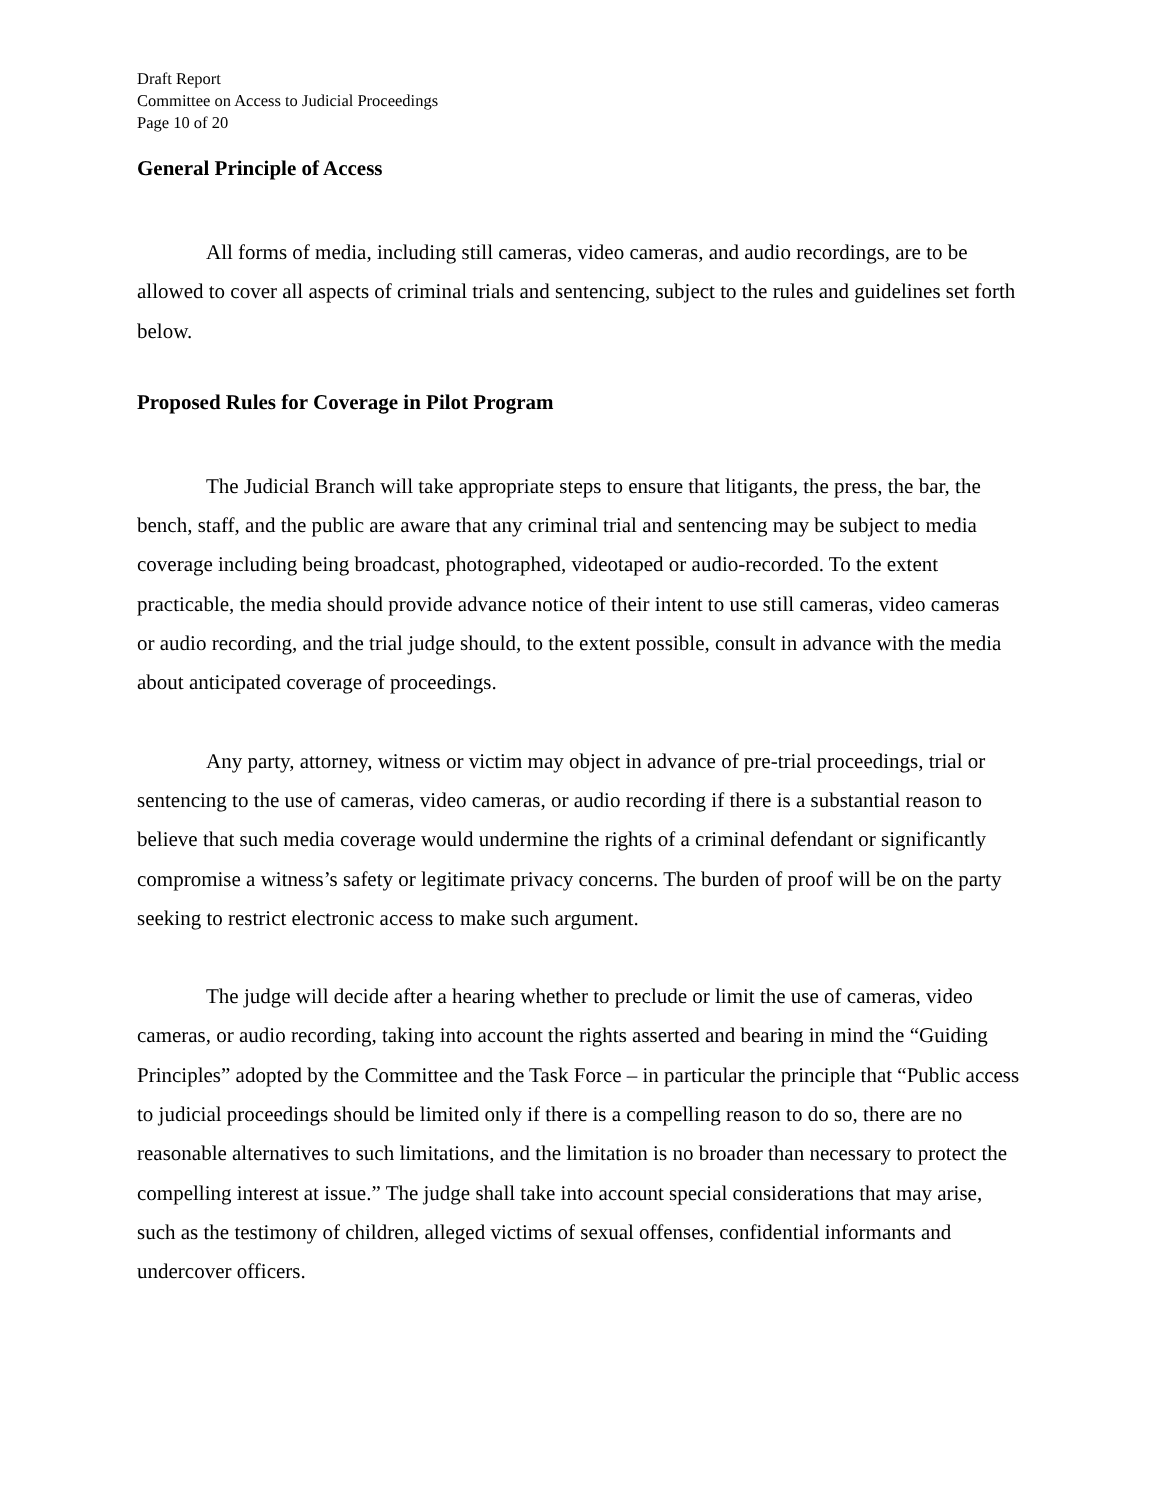Draft Report
Committee on Access to Judicial Proceedings
Page 10 of 20
General Principle of Access
All forms of media, including still cameras, video cameras, and audio recordings, are to be allowed to cover all aspects of criminal trials and sentencing, subject to the rules and guidelines set forth below.
Proposed Rules for Coverage in Pilot Program
The Judicial Branch will take appropriate steps to ensure that litigants, the press, the bar, the bench, staff, and the public are aware that any criminal trial and sentencing may be subject to media coverage including being broadcast, photographed, videotaped or audio-recorded. To the extent practicable, the media should provide advance notice of their intent to use still cameras, video cameras or audio recording, and the trial judge should, to the extent possible, consult in advance with the media about anticipated coverage of proceedings.
Any party, attorney, witness or victim may object in advance of pre-trial proceedings, trial or sentencing to the use of cameras, video cameras, or audio recording if there is a substantial reason to believe that such media coverage would undermine the rights of a criminal defendant or significantly compromise a witness’s safety or legitimate privacy concerns. The burden of proof will be on the party seeking to restrict electronic access to make such argument.
The judge will decide after a hearing whether to preclude or limit the use of cameras, video cameras, or audio recording, taking into account the rights asserted and bearing in mind the “Guiding Principles” adopted by the Committee and the Task Force – in particular the principle that “Public access to judicial proceedings should be limited only if there is a compelling reason to do so, there are no reasonable alternatives to such limitations, and the limitation is no broader than necessary to protect the compelling interest at issue.” The judge shall take into account special considerations that may arise, such as the testimony of children, alleged victims of sexual offenses, confidential informants and undercover officers.